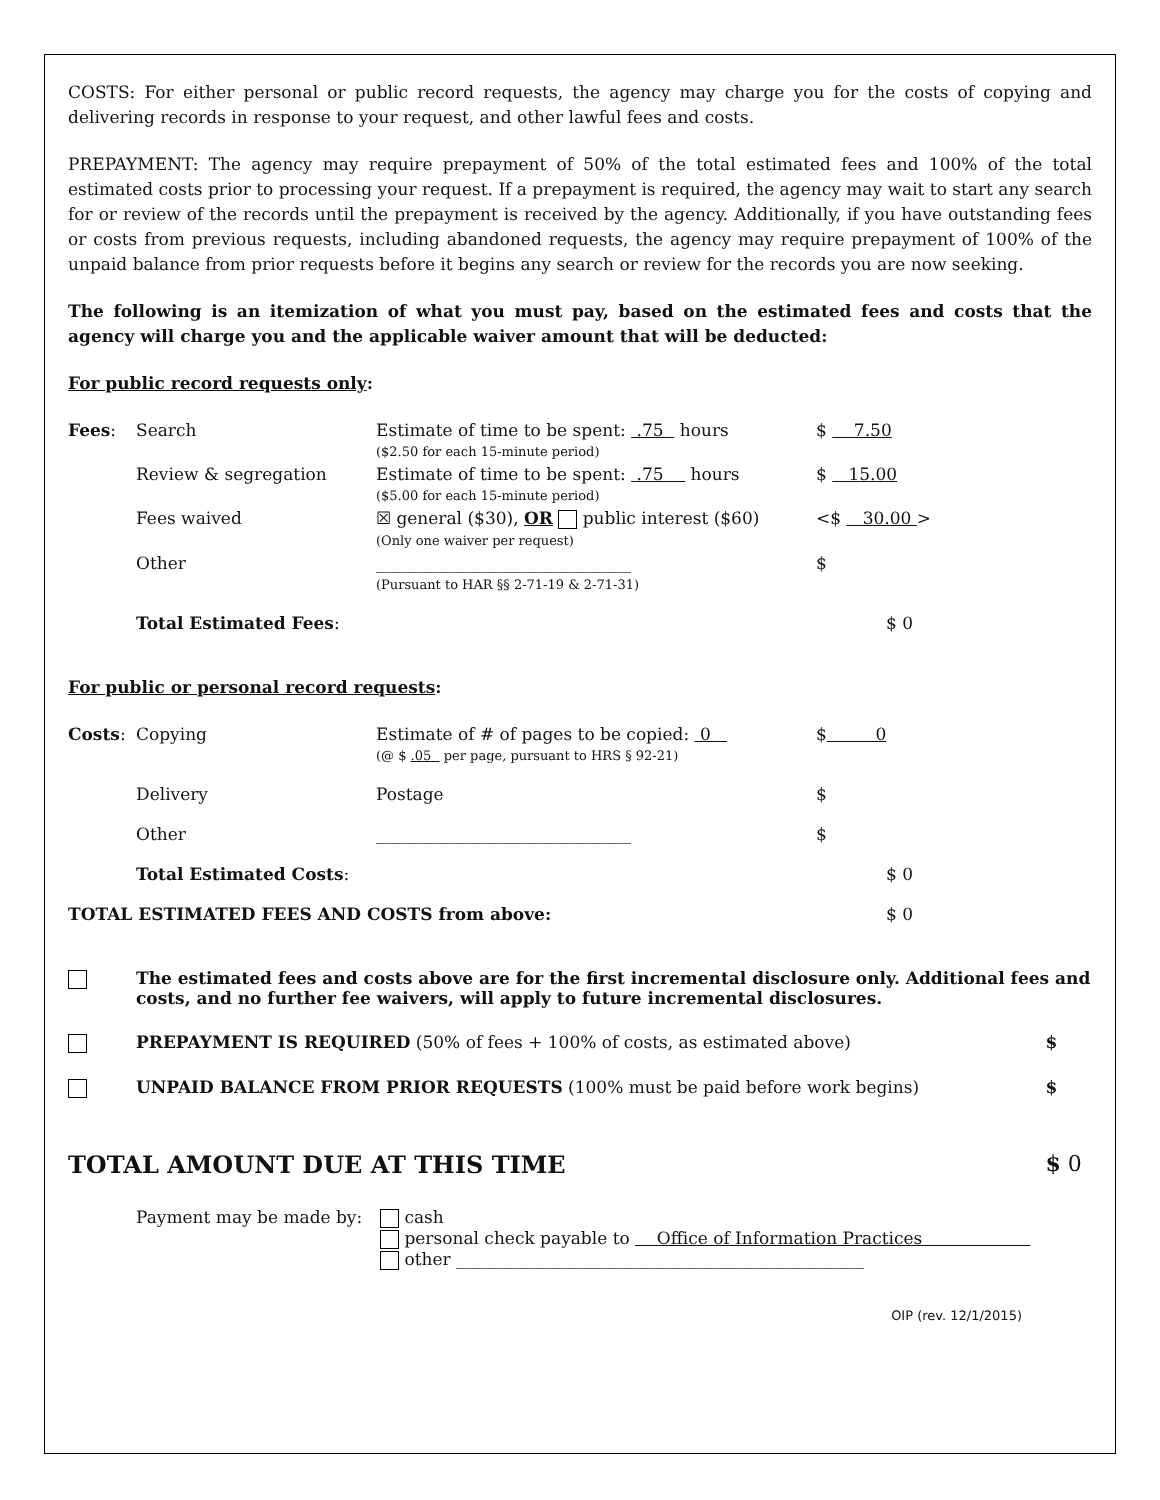COSTS: For either personal or public record requests, the agency may charge you for the costs of copying and delivering records in response to your request, and other lawful fees and costs.
PREPAYMENT: The agency may require prepayment of 50% of the total estimated fees and 100% of the total estimated costs prior to processing your request. If a prepayment is required, the agency may wait to start any search for or review of the records until the prepayment is received by the agency. Additionally, if you have outstanding fees or costs from previous requests, including abandoned requests, the agency may require prepayment of 100% of the unpaid balance from prior requests before it begins any search or review for the records you are now seeking.
The following is an itemization of what you must pay, based on the estimated fees and costs that the agency will charge you and the applicable waiver amount that will be deducted:
For public record requests only:
| Fees : | Search | Estimate of time to be spent: .75 hours ($2.50 for each 15-minute period) | $ 7.50 |
| | Review & segregation | Estimate of time to be spent: .75 hours ($5.00 for each 15-minute period) | $ 15.00 |
| | Fees waived | ☒ general ($30), OR public interest ($60) (Only one waiver per request) | <$ 30.00 > |
| | Other | ______________________________ (Pursuant to HAR §§ 2-71-19 & 2-71-31) | $ |
| | Total Estimated Fees : | | $ 0 |
For public or personal record requests:
| Costs : | Copying | Estimate of # of pages to be copied: 0 (@ $ .05 per page, pursuant to HRS § 92-21) | $ 0 |
| | Delivery | Postage | $ |
| | Other | ______________________________ | $ |
| | Total Estimated Costs : | | $ 0 |
| TOTAL ESTIMATED FEES AND COSTS from above: | | | $ 0 |
| | The estimated fees and costs above are for the first incremental disclosure only. Additional fees and costs, and no further fee waivers, will apply to future incremental disclosures. | |
| | PREPAYMENT IS REQUIRED (50% of fees + 100% of costs, as estimated above) | $ |
| | UNPAID BALANCE FROM PRIOR REQUESTS (100% must be paid before work begins) | $ |
| TOTAL AMOUNT DUE AT THIS TIME | | $ 0 |
| | Payment may be made by: | cash personal check payable to Office of Information Practices other ________________________________________________ |
OIP (rev. 12/1/2015)